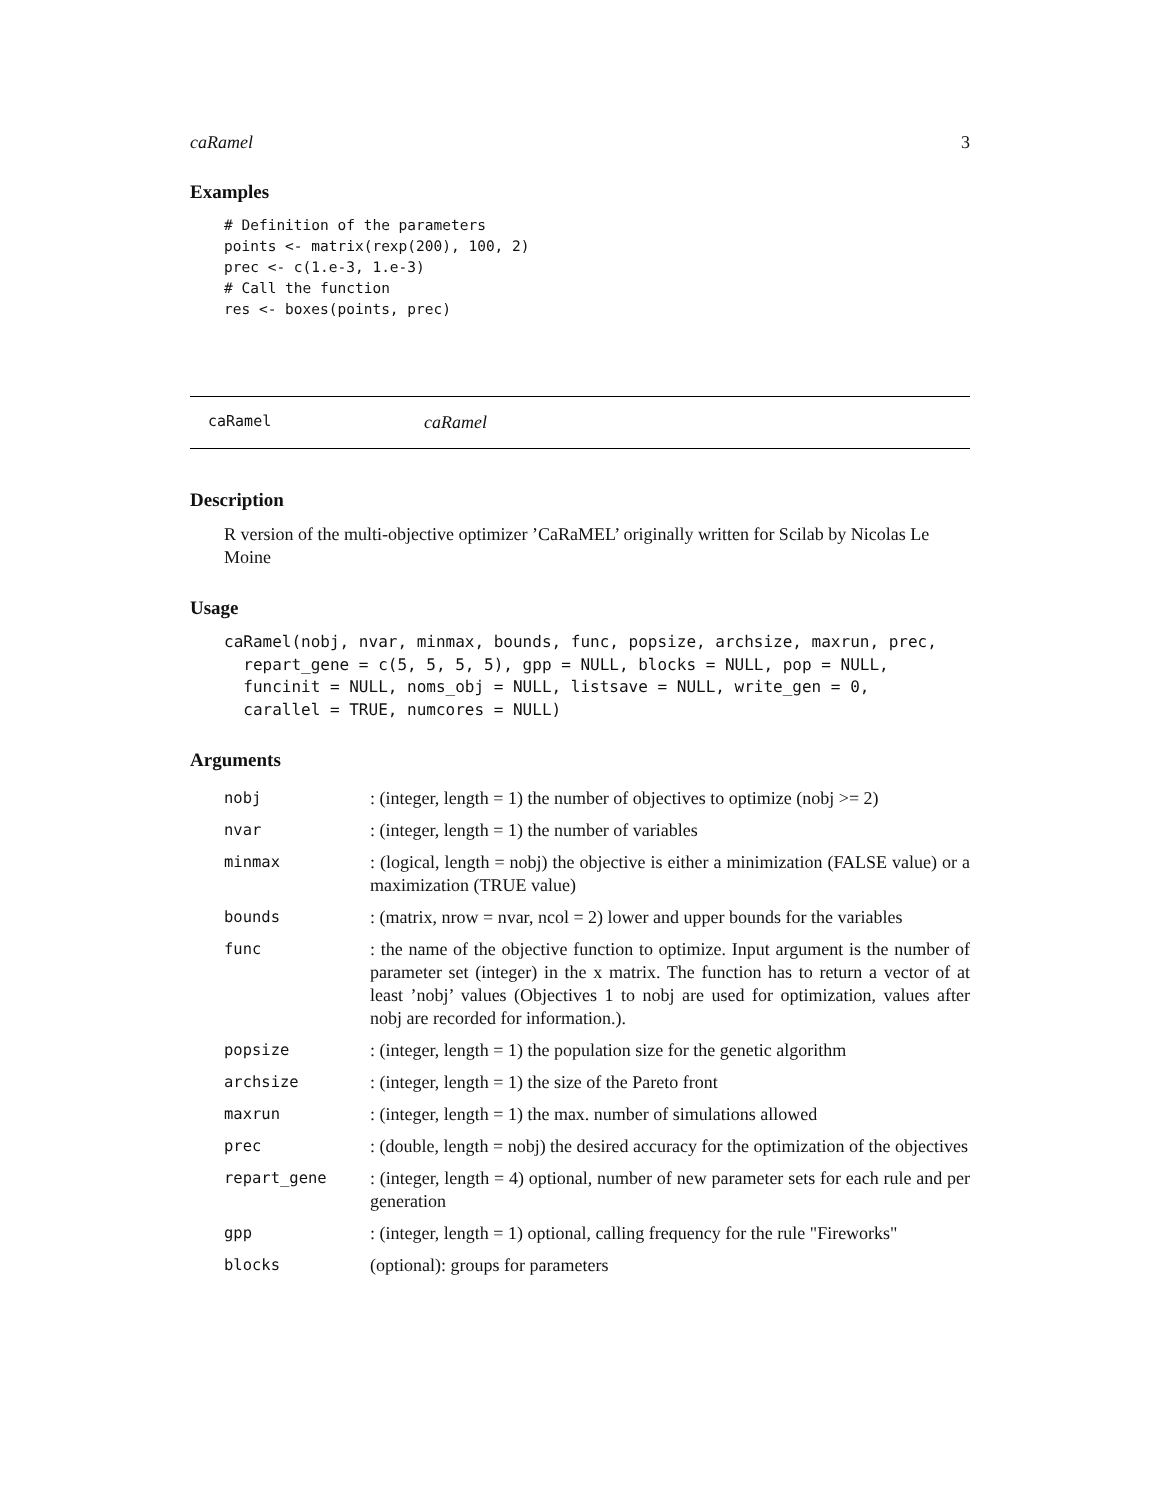caRamel 3
Examples
# Definition of the parameters
points <- matrix(rexp(200), 100, 2)
prec <- c(1.e-3, 1.e-3)
# Call the function
res <- boxes(points, prec)
caRamel caRamel
Description
R version of the multi-objective optimizer ’CaRaMEL’ originally written for Scilab by Nicolas Le Moine
Usage
caRamel(nobj, nvar, minmax, bounds, func, popsize, archsize, maxrun, prec,
  repart_gene = c(5, 5, 5, 5), gpp = NULL, blocks = NULL, pop = NULL,
  funcinit = NULL, noms_obj = NULL, listsave = NULL, write_gen = 0,
  carallel = TRUE, numcores = NULL)
Arguments
| nobj | : (integer, length = 1) the number of objectives to optimize (nobj >= 2) |
| nvar | : (integer, length = 1) the number of variables |
| minmax | : (logical, length = nobj) the objective is either a minimization (FALSE value) or a maximization (TRUE value) |
| bounds | : (matrix, nrow = nvar, ncol = 2) lower and upper bounds for the variables |
| func | : the name of the objective function to optimize. Input argument is the number of parameter set (integer) in the x matrix. The function has to return a vector of at least ’nobj’ values (Objectives 1 to nobj are used for optimization, values after nobj are recorded for information.). |
| popsize | : (integer, length = 1) the population size for the genetic algorithm |
| archsize | : (integer, length = 1) the size of the Pareto front |
| maxrun | : (integer, length = 1) the max. number of simulations allowed |
| prec | : (double, length = nobj) the desired accuracy for the optimization of the objectives |
| repart_gene | : (integer, length = 4) optional, number of new parameter sets for each rule and per generation |
| gpp | : (integer, length = 1) optional, calling frequency for the rule "Fireworks" |
| blocks | (optional): groups for parameters |